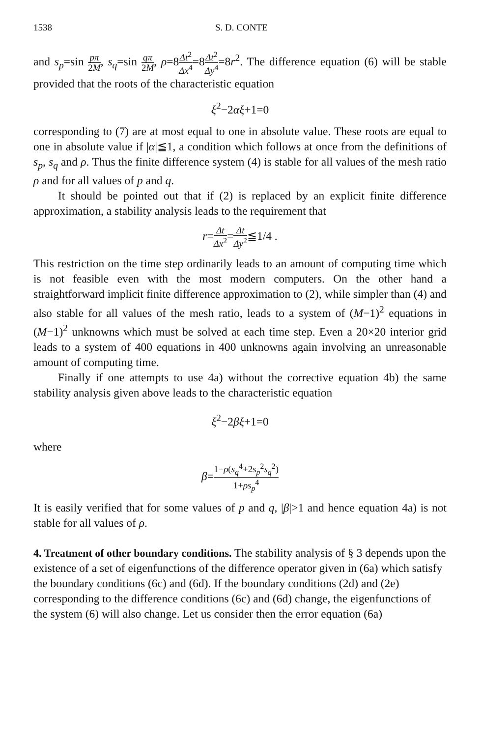1538 S. D. CONTE
and s<sub>p</sub>=sin pπ 2M, s<sub>q</sub>=sin qπ 2M, ρ=8Δt<sup>2</sup> Δx<sup>4</sup>=8Δt<sup>2</sup> Δy<sup>4</sup>=8r<sup>2</sup>. The difference equation (6) will be stable provided that the roots of the characteristic equation
ξ<sup>2</sup>−2αξ+1=0
corresponding to (7) are at most equal to one in absolute value. These roots are equal to one in absolute value if |α|≦1, a condition which follows at once from the definitions of s<sub>p</sub>, s<sub>q</sub> and ρ. Thus the finite difference system (4) is stable for all values of the mesh ratio ρ and for all values of p and q.
It should be pointed out that if (2) is replaced by an explicit finite difference approximation, a stability analysis leads to the requirement that
r=Δt Δx<sup>2</sup>=Δt Δy<sup>2</sup>≦1/4 .
This restriction on the time step ordinarily leads to an amount of computing time which is not feasible even with the most modern computers. On the other hand a straightforward implicit finite difference approximation to (2), while simpler than (4) and also stable for all values of the mesh ratio, leads to a system of (M−1)<sup>2</sup> equations in (M−1)<sup>2</sup> unknowns which must be solved at each time step. Even a 20×20 interior grid leads to a system of 400 equations in 400 unknowns again involving an unreasonable amount of computing time.
Finally if one attempts to use 4a) without the corrective equation 4b) the same stability analysis given above leads to the characteristic equation
ξ<sup>2</sup>−2βξ+1=0
where
β=1−ρ(s<sub>q</sub><sup>4</sup>+2s<sub>p</sub><sup>2</sup>s<sub>q</sub><sup>2</sup>) 1+ρs<sub>p</sub><sup>4</sup>
It is easily verified that for some values of p and q, |β|>1 and hence equation 4a) is not stable for all values of ρ.
4. Treatment of other boundary conditions.
The stability analysis of § 3 depends upon the existence of a set of eigenfunctions of the difference operator given in (6a) which satisfy the boundary conditions (6c) and (6d). If the boundary conditions (2d) and (2e) corresponding to the difference conditions (6c) and (6d) change, the eigenfunctions of the system (6) will also change. Let us consider then the error equation (6a)